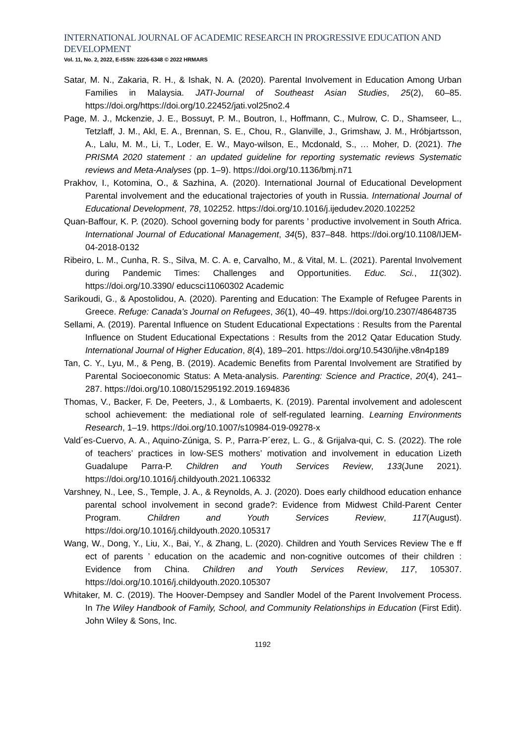INTERNATIONAL JOURNAL OF ACADEMIC RESEARCH IN PROGRESSIVE EDUCATION AND DEVELOPMENT
Vol. 11, No. 2, 2022, E-ISSN: 2226-6348 © 2022 HRMARS
Satar, M. N., Zakaria, R. H., & Ishak, N. A. (2020). Parental Involvement in Education Among Urban Families in Malaysia. JATI-Journal of Southeast Asian Studies, 25(2), 60–85. https://doi.org/https://doi.org/10.22452/jati.vol25no2.4
Page, M. J., Mckenzie, J. E., Bossuyt, P. M., Boutron, I., Hoffmann, C., Mulrow, C. D., Shamseer, L., Tetzlaff, J. M., Akl, E. A., Brennan, S. E., Chou, R., Glanville, J., Grimshaw, J. M., Hróbjartsson, A., Lalu, M. M., Li, T., Loder, E. W., Mayo-wilson, E., Mcdonald, S., … Moher, D. (2021). The PRISMA 2020 statement : an updated guideline for reporting systematic reviews Systematic reviews and Meta-Analyses (pp. 1–9). https://doi.org/10.1136/bmj.n71
Prakhov, I., Kotomina, O., & Sazhina, A. (2020). International Journal of Educational Development Parental involvement and the educational trajectories of youth in Russia. International Journal of Educational Development, 78, 102252. https://doi.org/10.1016/j.ijedudev.2020.102252
Quan-Baffour, K. P. (2020). School governing body for parents ’ productive involvement in South Africa. International Journal of Educational Management, 34(5), 837–848. https://doi.org/10.1108/IJEM-04-2018-0132
Ribeiro, L. M., Cunha, R. S., Silva, M. C. A. e, Carvalho, M., & Vital, M. L. (2021). Parental Involvement during Pandemic Times: Challenges and Opportunities. Educ. Sci., 11(302). https://doi.org/10.3390/ educsci11060302 Academic
Sarikoudi, G., & Apostolidou, A. (2020). Parenting and Education: The Example of Refugee Parents in Greece. Refuge: Canada’s Journal on Refugees, 36(1), 40–49. https://doi.org/10.2307/48648735
Sellami, A. (2019). Parental Influence on Student Educational Expectations : Results from the Parental Influence on Student Educational Expectations : Results from the 2012 Qatar Education Study. International Journal of Higher Education, 8(4), 189–201. https://doi.org/10.5430/ijhe.v8n4p189
Tan, C. Y., Lyu, M., & Peng, B. (2019). Academic Benefits from Parental Involvement are Stratified by Parental Socioeconomic Status: A Meta-analysis. Parenting: Science and Practice, 20(4), 241–287. https://doi.org/10.1080/15295192.2019.1694836
Thomas, V., Backer, F. De, Peeters, J., & Lombaerts, K. (2019). Parental involvement and adolescent school achievement: the mediational role of self-regulated learning. Learning Environments Research, 1–19. https://doi.org/10.1007/s10984-019-09278-x
Vald´es-Cuervo, A. A., Aquino-Zúniga, S. P., Parra-P´erez, L. G., & Grijalva-qui, C. S. (2022). The role of teachers’ practices in low-SES mothers’ motivation and involvement in education Lizeth Guadalupe Parra-P. Children and Youth Services Review, 133(June 2021). https://doi.org/10.1016/j.childyouth.2021.106332
Varshney, N., Lee, S., Temple, J. A., & Reynolds, A. J. (2020). Does early childhood education enhance parental school involvement in second grade?: Evidence from Midwest Child-Parent Center Program. Children and Youth Services Review, 117(August). https://doi.org/10.1016/j.childyouth.2020.105317
Wang, W., Dong, Y., Liu, X., Bai, Y., & Zhang, L. (2020). Children and Youth Services Review The e ff ect of parents ’ education on the academic and non-cognitive outcomes of their children : Evidence from China. Children and Youth Services Review, 117, 105307. https://doi.org/10.1016/j.childyouth.2020.105307
Whitaker, M. C. (2019). The Hoover-Dempsey and Sandler Model of the Parent Involvement Process. In The Wiley Handbook of Family, School, and Community Relationships in Education (First Edit). John Wiley & Sons, Inc.
1192